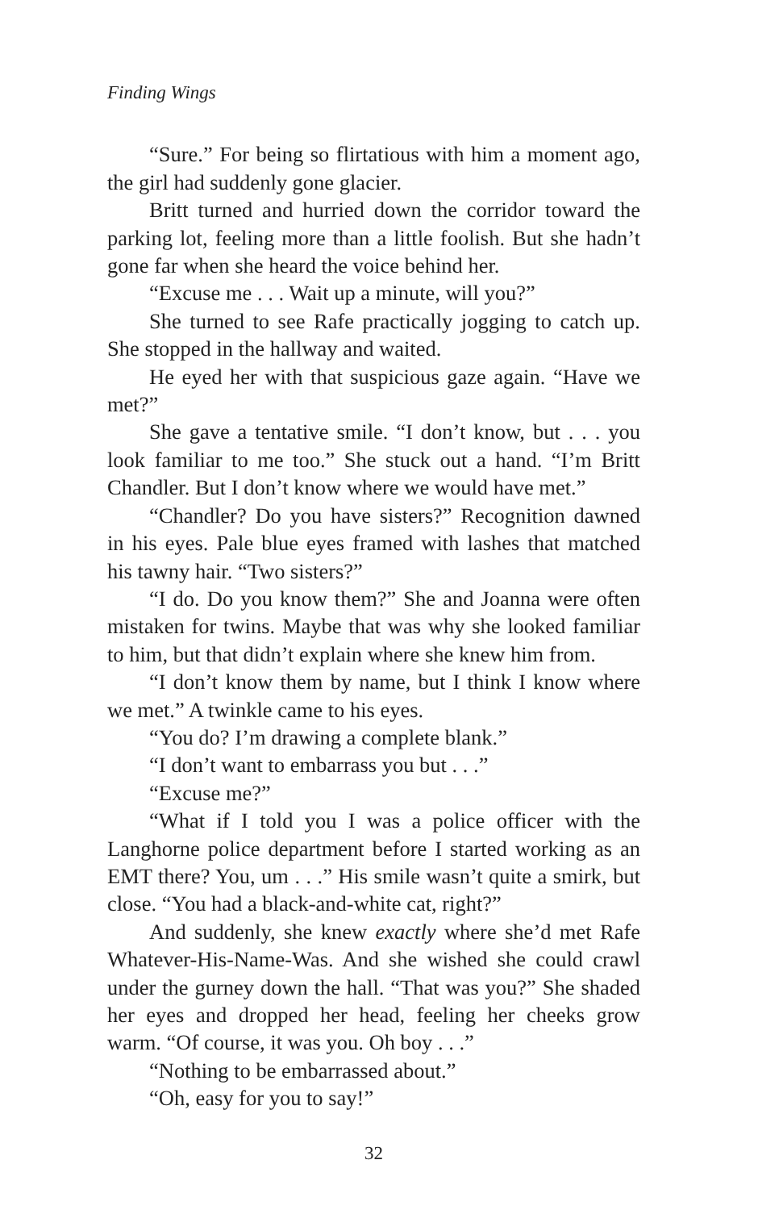Finding Wings
“Sure.” For being so flirtatious with him a moment ago, the girl had suddenly gone glacier.
Britt turned and hurried down the corridor toward the parking lot, feeling more than a little foolish. But she hadn’t gone far when she heard the voice behind her.
“Excuse me . . . Wait up a minute, will you?”
She turned to see Rafe practically jogging to catch up. She stopped in the hallway and waited.
He eyed her with that suspicious gaze again. “Have we met?”
She gave a tentative smile. “I don’t know, but . . . you look familiar to me too.” She stuck out a hand. “I’m Britt Chandler. But I don’t know where we would have met.”
“Chandler? Do you have sisters?” Recognition dawned in his eyes. Pale blue eyes framed with lashes that matched his tawny hair. “Two sisters?”
“I do. Do you know them?” She and Joanna were often mistaken for twins. Maybe that was why she looked familiar to him, but that didn’t explain where she knew him from.
“I don’t know them by name, but I think I know where we met.” A twinkle came to his eyes.
“You do? I’m drawing a complete blank.”
“I don’t want to embarrass you but . . .”
“Excuse me?”
“What if I told you I was a police officer with the Langhorne police department before I started working as an EMT there? You, um . . .” His smile wasn’t quite a smirk, but close. “You had a black-and-white cat, right?”
And suddenly, she knew exactly where she’d met Rafe Whatever-His-Name-Was. And she wished she could crawl under the gurney down the hall. “That was you?” She shaded her eyes and dropped her head, feeling her cheeks grow warm. “Of course, it was you. Oh boy . . .”
“Nothing to be embarrassed about.”
“Oh, easy for you to say!”
32